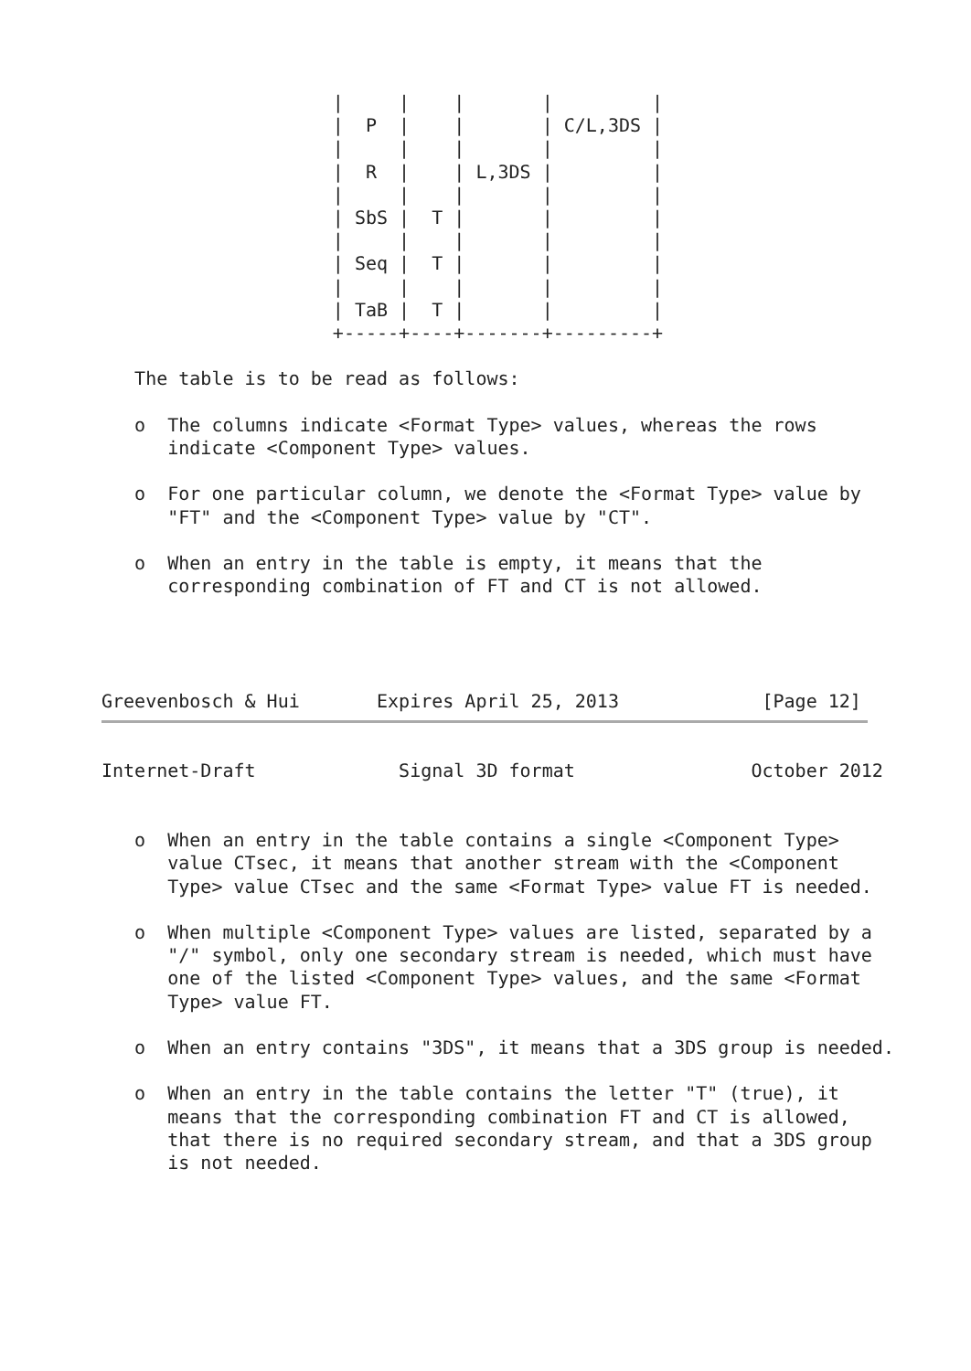|     |    |       |         |
                     |  P  |    |       | C/L,3DS |
                     |     |    |       |         |
                     |  R  |    | L,3DS |         |
                     |     |    |       |         |
                     | SbS |  T |       |         |
                     |     |    |       |         |
                     | Seq |  T |       |         |
                     |     |    |       |         |
                     | TaB |  T |       |         |
                     +-----+----+-------+---------+

   The table is to be read as follows:

   o  The columns indicate <Format Type> values, whereas the rows
      indicate <Component Type> values.

   o  For one particular column, we denote the <Format Type> value by
      "FT" and the <Component Type> value by "CT".

   o  When an entry in the table is empty, it means that the
      corresponding combination of FT and CT is not allowed.




Greevenbosch & Hui       Expires April 25, 2013             [Page 12]
Internet-Draft             Signal 3D format                October 2012


   o  When an entry in the table contains a single <Component Type>
      value CTsec, it means that another stream with the <Component
      Type> value CTsec and the same <Format Type> value FT is needed.

   o  When multiple <Component Type> values are listed, separated by a
      "/" symbol, only one secondary stream is needed, which must have
      one of the listed <Component Type> values, and the same <Format
      Type> value FT.

   o  When an entry contains "3DS", it means that a 3DS group is needed.

   o  When an entry in the table contains the letter "T" (true), it
      means that the corresponding combination FT and CT is allowed,
      that there is no required secondary stream, and that a 3DS group
      is not needed.